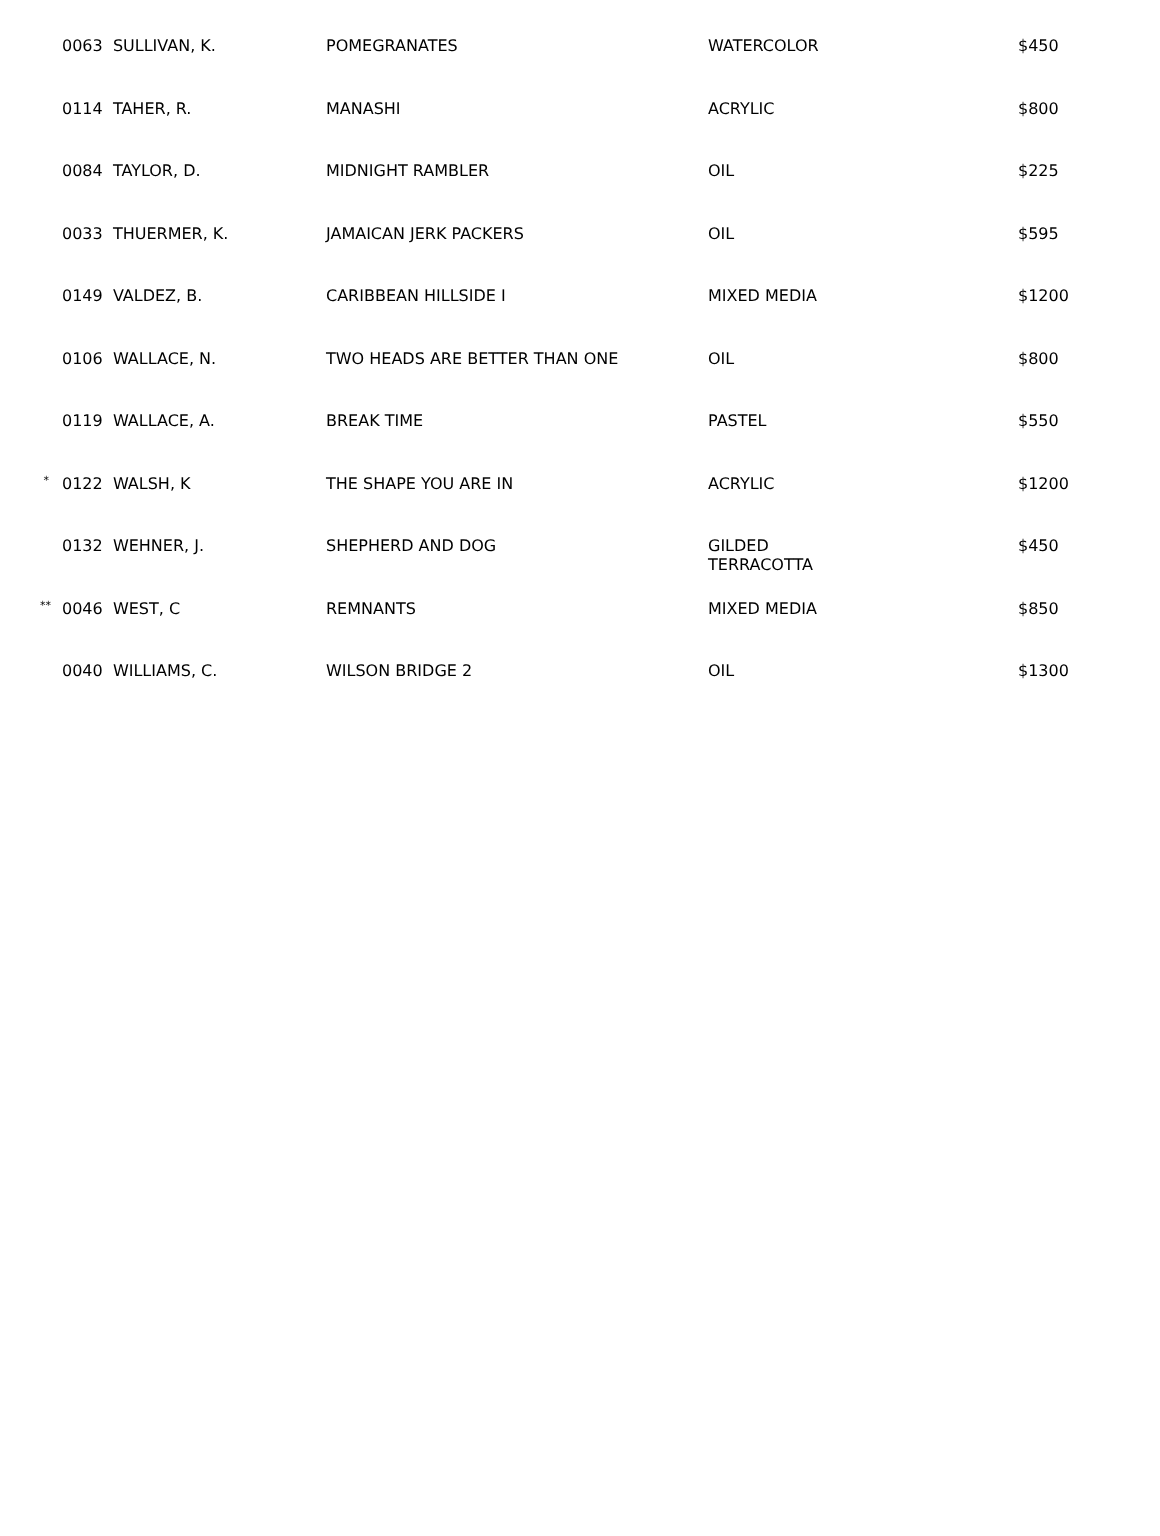| | 0063 SULLIVAN, K. | POMEGRANATES | WATERCOLOR | $450 |
| | 0114 TAHER, R. | MANASHI | ACRYLIC | $800 |
| | 0084 TAYLOR, D. | MIDNIGHT RAMBLER | OIL | $225 |
| | 0033 THUERMER, K. | JAMAICAN JERK PACKERS | OIL | $595 |
| | 0149 VALDEZ, B. | CARIBBEAN HILLSIDE I | MIXED MEDIA | $1200 |
| | 0106 WALLACE, N. | TWO HEADS ARE BETTER THAN ONE | OIL | $800 |
| | 0119 WALLACE, A. | BREAK TIME | PASTEL | $550 |
| * | 0122 WALSH, K | THE SHAPE YOU ARE IN | ACRYLIC | $1200 |
| | 0132 WEHNER, J. | SHEPHERD AND DOG | GILDED TERRACOTTA | $450 |
| ** | 0046 WEST, C | REMNANTS | MIXED MEDIA | $850 |
| | 0040 WILLIAMS, C. | WILSON BRIDGE 2 | OIL | $1300 |